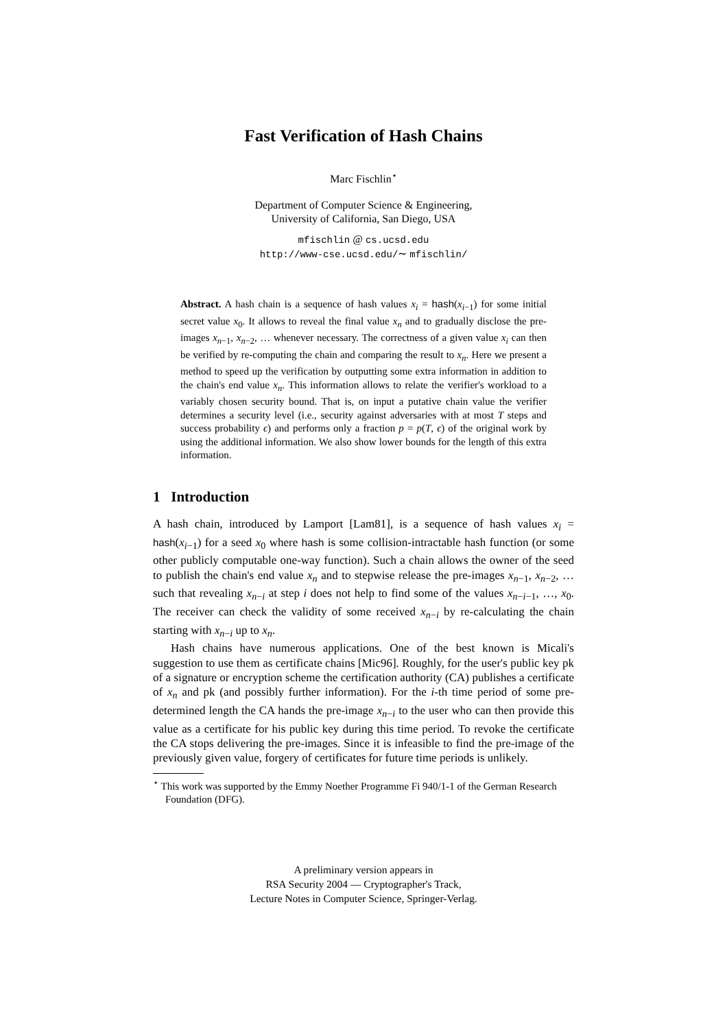Fast Verification of Hash Chains
Marc Fischlin<sup>⋆</sup>
Department of Computer Science & Engineering,
University of California, San Diego, USA
mfischlin @ cs.ucsd.edu
http://www-cse.ucsd.edu/∼ mfischlin/
Abstract. A hash chain is a sequence of hash values x<sub>i</sub> = hash(x<sub>i−1</sub>) for some initial secret value x<sub>0</sub>. It allows to reveal the final value x<sub>n</sub> and to gradually disclose the pre-images x<sub>n−1</sub>, x<sub>n−2</sub>, … whenever necessary. The correctness of a given value x<sub>i</sub> can then be verified by re-computing the chain and comparing the result to x<sub>n</sub>. Here we present a method to speed up the verification by outputting some extra information in addition to the chain's end value x<sub>n</sub>. This information allows to relate the verifier's workload to a variably chosen security bound. That is, on input a putative chain value the verifier determines a security level (i.e., security against adversaries with at most T steps and success probability ϵ) and performs only a fraction p = p(T, ϵ) of the original work by using the additional information. We also show lower bounds for the length of this extra information.
1 Introduction
A hash chain, introduced by Lamport [Lam81], is a sequence of hash values x<sub>i</sub> = hash(x<sub>i−1</sub>) for a seed x<sub>0</sub> where hash is some collision-intractable hash function (or some other publicly computable one-way function). Such a chain allows the owner of the seed to publish the chain's end value x<sub>n</sub> and to stepwise release the pre-images x<sub>n−1</sub>, x<sub>n−2</sub>, … such that revealing x<sub>n−i</sub> at step i does not help to find some of the values x<sub>n−i−1</sub>, …, x<sub>0</sub>. The receiver can check the validity of some received x<sub>n−i</sub> by re-calculating the chain starting with x<sub>n−i</sub> up to x<sub>n</sub>.
Hash chains have numerous applications. One of the best known is Micali's suggestion to use them as certificate chains [Mic96]. Roughly, for the user's public key pk of a signature or encryption scheme the certification authority (CA) publishes a certificate of x<sub>n</sub> and pk (and possibly further information). For the i-th time period of some pre-determined length the CA hands the pre-image x<sub>n−i</sub> to the user who can then provide this value as a certificate for his public key during this time period. To revoke the certificate the CA stops delivering the pre-images. Since it is infeasible to find the pre-image of the previously given value, forgery of certificates for future time periods is unlikely.
<sup>⋆</sup> This work was supported by the Emmy Noether Programme Fi 940/1-1 of the German Research Foundation (DFG).
A preliminary version appears in
RSA Security 2004 — Cryptographer's Track,
Lecture Notes in Computer Science, Springer-Verlag.